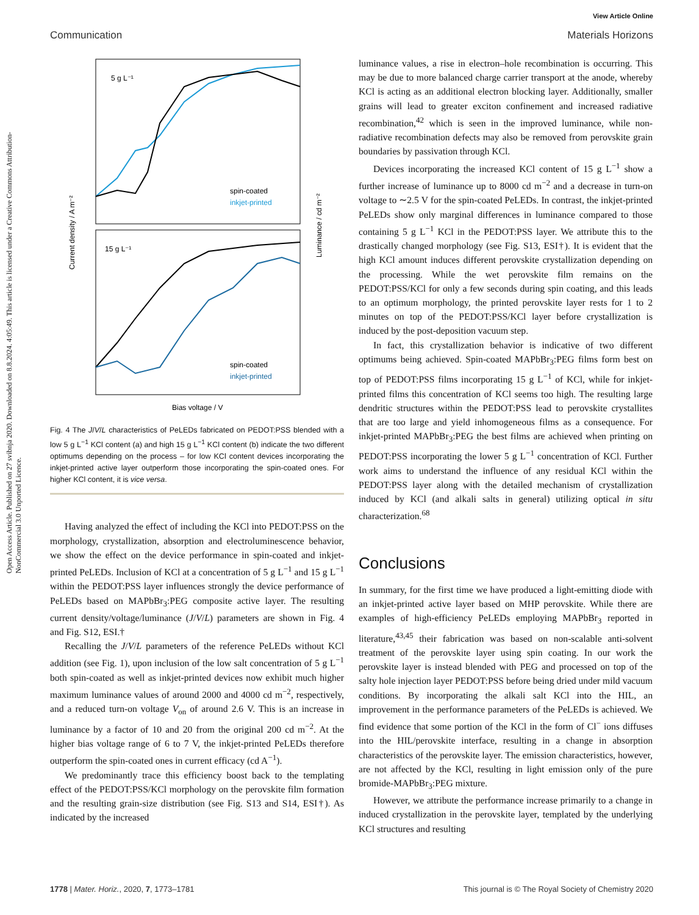View Article Online
Communication Materials Horizons
Open Access Article. Published on 27 svibnja 2020. Downloaded on 8.8.2024. 4:05:49. This article is licensed under a Creative Commons Attribution-NonCommercial 3.0 Unported Licence.
5 g L⁻¹
15 g L⁻¹
spin-coated
inkjet-printed
spin-coated
inkjet-printed
Bias voltage / V
Current density / A m⁻²
Luminance / cd m⁻²
Fig. 4 The J/V/L characteristics of PeLEDs fabricated on PEDOT:PSS blended with a low 5 g L<sup>−1</sup> KCl content (a) and high 15 g L<sup>−1</sup> KCl content (b) indicate the two different optimums depending on the process – for low KCl content devices incorporating the inkjet-printed active layer outperform those incorporating the spin-coated ones. For higher KCl content, it is vice versa.
Having analyzed the effect of including the KCl into PEDOT:PSS on the morphology, crystallization, absorption and electroluminescence behavior, we show the effect on the device performance in spin-coated and inkjet-printed PeLEDs. Inclusion of KCl at a concentration of 5 g L<sup>−1</sup> and 15 g L<sup>−1</sup> within the PEDOT:PSS layer influences strongly the device performance of PeLEDs based on MAPbBr<sub>3</sub>:PEG composite active layer. The resulting current density/voltage/luminance (J/V/L) parameters are shown in Fig. 4 and Fig. S12, ESI.†
Recalling the J/V/L parameters of the reference PeLEDs without KCl addition (see Fig. 1), upon inclusion of the low salt concentration of 5 g L<sup>−1</sup> both spin-coated as well as inkjet-printed devices now exhibit much higher maximum luminance values of around 2000 and 4000 cd m<sup>−2</sup>, respectively, and a reduced turn-on voltage V<sub>on</sub> of around 2.6 V. This is an increase in luminance by a factor of 10 and 20 from the original 200 cd m<sup>−2</sup>. At the higher bias voltage range of 6 to 7 V, the inkjet-printed PeLEDs therefore outperform the spin-coated ones in current efficacy (cd A<sup>−1</sup>).
We predominantly trace this efficiency boost back to the templating effect of the PEDOT:PSS/KCl morphology on the perovskite film formation and the resulting grain-size distribution (see Fig. S13 and S14, ESI†). As indicated by the increased
luminance values, a rise in electron–hole recombination is occurring. This may be due to more balanced charge carrier transport at the anode, whereby KCl is acting as an additional electron blocking layer. Additionally, smaller grains will lead to greater exciton confinement and increased radiative recombination,<sup>42</sup> which is seen in the improved luminance, while non-radiative recombination defects may also be removed from perovskite grain boundaries by passivation through KCl.
Devices incorporating the increased KCl content of 15 g L<sup>−1</sup> show a further increase of luminance up to 8000 cd m<sup>−2</sup> and a decrease in turn-on voltage to ∼2.5 V for the spin-coated PeLEDs. In contrast, the inkjet-printed PeLEDs show only marginal differences in luminance compared to those containing 5 g L<sup>−1</sup> KCl in the PEDOT:PSS layer. We attribute this to the drastically changed morphology (see Fig. S13, ESI†). It is evident that the high KCl amount induces different perovskite crystallization depending on the processing. While the wet perovskite film remains on the PEDOT:PSS/KCl for only a few seconds during spin coating, and this leads to an optimum morphology, the printed perovskite layer rests for 1 to 2 minutes on top of the PEDOT:PSS/KCl layer before crystallization is induced by the post-deposition vacuum step.
In fact, this crystallization behavior is indicative of two different optimums being achieved. Spin-coated MAPbBr<sub>3</sub>:PEG films form best on top of PEDOT:PSS films incorporating 15 g L<sup>−1</sup> of KCl, while for inkjet-printed films this concentration of KCl seems too high. The resulting large dendritic structures within the PEDOT:PSS lead to perovskite crystallites that are too large and yield inhomogeneous films as a consequence. For inkjet-printed MAPbBr<sub>3</sub>:PEG the best films are achieved when printing on PEDOT:PSS incorporating the lower 5 g L<sup>−1</sup> concentration of KCl. Further work aims to understand the influence of any residual KCl within the PEDOT:PSS layer along with the detailed mechanism of crystallization induced by KCl (and alkali salts in general) utilizing optical in situ characterization.<sup>68</sup>
Conclusions
In summary, for the first time we have produced a light-emitting diode with an inkjet-printed active layer based on MHP perovskite. While there are examples of high-efficiency PeLEDs employing MAPbBr<sub>3</sub> reported in literature,<sup>43,45</sup> their fabrication was based on non-scalable anti-solvent treatment of the perovskite layer using spin coating. In our work the perovskite layer is instead blended with PEG and processed on top of the salty hole injection layer PEDOT:PSS before being dried under mild vacuum conditions. By incorporating the alkali salt KCl into the HIL, an improvement in the performance parameters of the PeLEDs is achieved. We find evidence that some portion of the KCl in the form of Cl<sup>−</sup> ions diffuses into the HIL/perovskite interface, resulting in a change in absorption characteristics of the perovskite layer. The emission characteristics, however, are not affected by the KCl, resulting in light emission only of the pure bromide-MAPbBr<sub>3</sub>:PEG mixture.
However, we attribute the performance increase primarily to a change in induced crystallization in the perovskite layer, templated by the underlying KCl structures and resulting
1778 | Mater. Horiz., 2020, 7, 1773–1781 This journal is © The Royal Society of Chemistry 2020